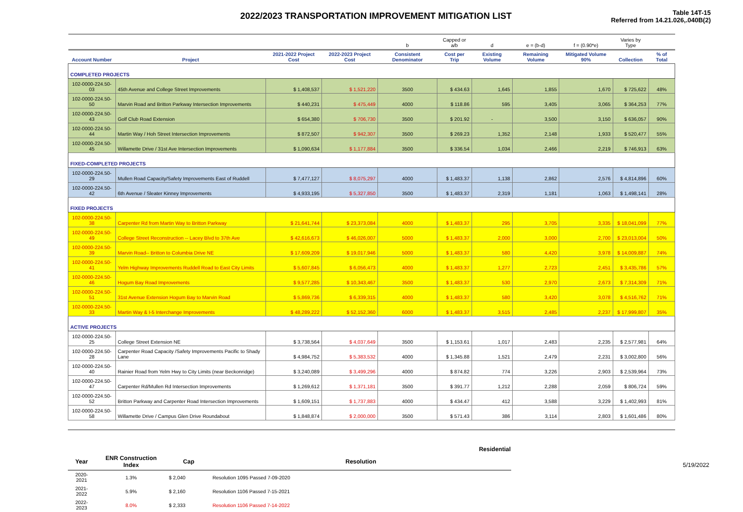2022/2023 TRANSPORTATION IMPROVEMENT MITIGATION LIST
Table 14T-15
Referred from 14.21.026,.040B(2)
| | | | | b | Capped or a/b | d | e = (b-d) | f = (0.90*e) | Varies by Type | |
| Account Number | Project | 2021-2022 Project Cost | 2022-2023 Project Cost | Consistent Denominator | Cost per Trip | Existing Volume | Remaining Volume | Mitigated Volume 90% | Collection | % of Total |
| COMPLETED PROJECTS | | | | | | | | | | |
| 102-0000-224.50-03 | 45th Avenue and College Street Improvements | $ 1,408,537 | $ 1,521,220 | 3500 | $ 434.63 | 1,645 | 1,855 | 1,670 | $ 725,622 | 48% |
| 102-0000-224.50-50 | Marvin Road and Britton Parkway Intersection Improvements | $ 440,231 | $ 475,449 | 4000 | $ 118.86 | 595 | 3,405 | 3,065 | $ 364,253 | 77% |
| 102-0000-224.50-43 | Golf Club Road Extension | $ 654,380 | $ 706,730 | 3500 | $ 201.92 | - | 3,500 | 3,150 | $ 636,057 | 90% |
| 102-0000-224.50-44 | Martin Way / Hoh Street Intersection Improvements | $ 872,507 | $ 942,307 | 3500 | $ 269.23 | 1,352 | 2,148 | 1,933 | $ 520,477 | 55% |
| 102-0000-224.50-45 | Willamette Drive / 31st Ave Intersection Improvements | $ 1,090,634 | $ 1,177,884 | 3500 | $ 336.54 | 1,034 | 2,466 | 2,219 | $ 746,913 | 63% |
| FIXED-COMPLETED PROJECTS | | | | | | | | | | |
| 102-0000-224.50-29 | Mullen Road Capacity/Safety Improvements East of Ruddell | $ 7,477,127 | $ 8,075,297 | 4000 | $ 1,483.37 | 1,138 | 2,862 | 2,576 | $ 4,814,896 | 60% |
| 102-0000-224.50-42 | 6th Avenue / Sleater Kinney Improvements | $ 4,933,195 | $ 5,327,850 | 3500 | $ 1,483.37 | 2,319 | 1,181 | 1,063 | $ 1,498,141 | 28% |
| FIXED PROJECTS | | | | | | | | | | |
| 102-0000-224.50-38 | Carpenter Rd from Martin Way to Britton Parkway | $ 21,641,744 | $ 23,373,084 | 4000 | $ 1,483.37 | 295 | 3,705 | 3,335 | $ 18,041,099 | 77% |
| 102-0000-224.50-49 | College Street Reconstruction -- Lacey Blvd to 37th Ave | $ 42,616,673 | $ 46,026,007 | 5000 | $ 1,483.37 | 2,000 | 3,000 | 2,700 | $ 23,013,004 | 50% |
| 102-0000-224.50-39 | Marvin Road-- Britton to Columbia Drive NE | $ 17,609,209 | $ 19,017,946 | 5000 | $ 1,483.37 | 580 | 4,420 | 3,978 | $ 14,009,887 | 74% |
| 102-0000-224.50-41 | Yelm Highway Improvements Ruddell Road to East City Limits | $ 5,607,845 | $ 6,056,473 | 4000 | $ 1,483.37 | 1,277 | 2,723 | 2,451 | $ 3,435,786 | 57% |
| 102-0000-224.50-46 | Hogum Bay Road Improvements | $ 9,577,285 | $ 10,343,467 | 3500 | $ 1,483.37 | 530 | 2,970 | 2,673 | $ 7,314,309 | 71% |
| 102-0000-224.50-51 | 31st Avenue Extension Hogum Bay to Marvin Road | $ 5,869,736 | $ 6,339,315 | 4000 | $ 1,483.37 | 580 | 3,420 | 3,078 | $ 4,516,762 | 71% |
| 102-0000-224.50-33 | Martin Way & I-5 Interchange Improvements | $ 48,289,222 | $ 52,152,360 | 6000 | $ 1,483.37 | 3,515 | 2,485 | 2,237 | $ 17,999,807 | 35% |
| ACTIVE PROJECTS | | | | | | | | | | |
| 102-0000-224.50-25 | College Street Extension NE | $ 3,738,564 | $ 4,037,649 | 3500 | $ 1,153.61 | 1,017 | 2,483 | 2,235 | $ 2,577,981 | 64% |
| 102-0000-224.50-28 | Carpenter Road Capacity /Safety Improvements Pacific to Shady Lane | $ 4,984,752 | $ 5,383,532 | 4000 | $ 1,345.88 | 1,521 | 2,479 | 2,231 | $ 3,002,800 | 56% |
| 102-0000-224.50-40 | Rainier Road from Yelm Hwy to City Limits (near Beckonridge) | $ 3,240,089 | $ 3,499,296 | 4000 | $ 874.82 | 774 | 3,226 | 2,903 | $ 2,539,964 | 73% |
| 102-0000-224.50-47 | Carpenter Rd/Mullen Rd Intersection Improvements | $ 1,269,612 | $ 1,371,181 | 3500 | $ 391.77 | 1,212 | 2,288 | 2,059 | $ 806,724 | 59% |
| 102-0000-224.50-52 | Britton Parkway and Carpenter Road Intersection Improvements | $ 1,609,151 | $ 1,737,883 | 4000 | $ 434.47 | 412 | 3,588 | 3,229 | $ 1,402,993 | 81% |
| 102-0000-224.50-58 | Willamette Drive / Campus Glen Drive Roundabout | $ 1,848,874 | $ 2,000,000 | 3500 | $ 571.43 | 386 | 3,114 | 2,803 | $ 1,601,486 | 80% |
| | | Residential | |
| --- | --- | --- | --- |
| Year | ENR Construction Index | Cap | Resolution |
| 2020-2021 | 1.3% | $ 2,040 | Resolution 1095 Passed 7-09-2020 |
| 2021-2022 | 5.9% | $ 2,160 | Resolution 1106 Passed 7-15-2021 |
| 2022-2023 | 8.0% | $ 2,333 | Resolution 1106 Passed 7-14-2022 |
5/19/2022